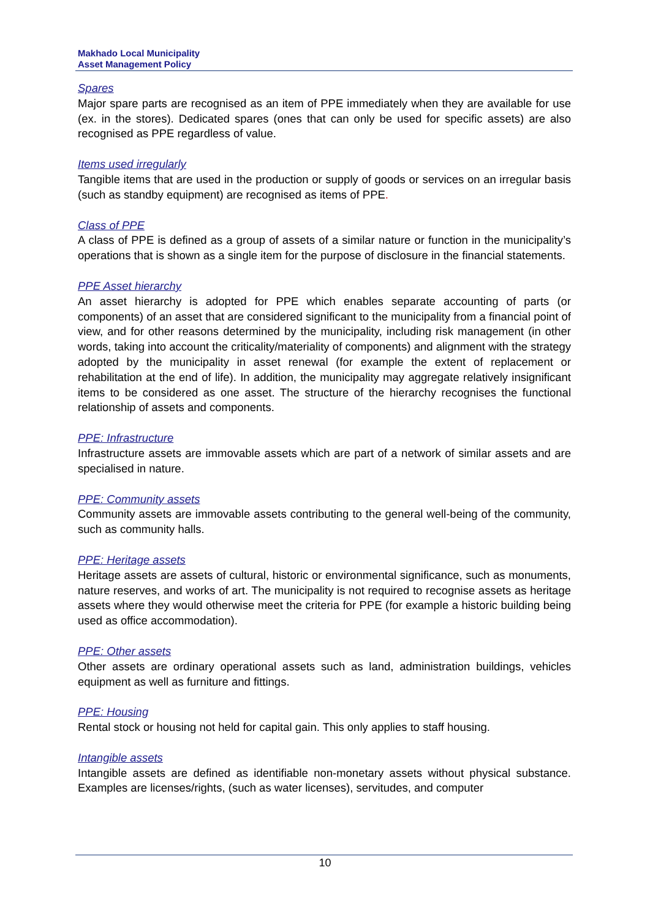Makhado Local Municipality
Asset Management Policy
Spares
Major spare parts are recognised as an item of PPE immediately when they are available for use (ex. in the stores). Dedicated spares (ones that can only be used for specific assets) are also recognised as PPE regardless of value.
Items used irregularly
Tangible items that are used in the production or supply of goods or services on an irregular basis (such as standby equipment) are recognised as items of PPE.
Class of PPE
A class of PPE is defined as a group of assets of a similar nature or function in the municipality’s operations that is shown as a single item for the purpose of disclosure in the financial statements.
PPE Asset hierarchy
An asset hierarchy is adopted for PPE which enables separate accounting of parts (or components) of an asset that are considered significant to the municipality from a financial point of view, and for other reasons determined by the municipality, including risk management (in other words, taking into account the criticality/materiality of components) and alignment with the strategy adopted by the municipality in asset renewal (for example the extent of replacement or rehabilitation at the end of life). In addition, the municipality may aggregate relatively insignificant items to be considered as one asset. The structure of the hierarchy recognises the functional relationship of assets and components.
PPE: Infrastructure
Infrastructure assets are immovable assets which are part of a network of similar assets and are specialised in nature.
PPE: Community assets
Community assets are immovable assets contributing to the general well-being of the community, such as community halls.
PPE: Heritage assets
Heritage assets are assets of cultural, historic or environmental significance, such as monuments, nature reserves, and works of art. The municipality is not required to recognise assets as heritage assets where they would otherwise meet the criteria for PPE (for example a historic building being used as office accommodation).
PPE: Other assets
Other assets are ordinary operational assets such as land, administration buildings, vehicles equipment as well as furniture and fittings.
PPE: Housing
Rental stock or housing not held for capital gain. This only applies to staff housing.
Intangible assets
Intangible assets are defined as identifiable non-monetary assets without physical substance. Examples are licenses/rights, (such as water licenses), servitudes, and computer
10